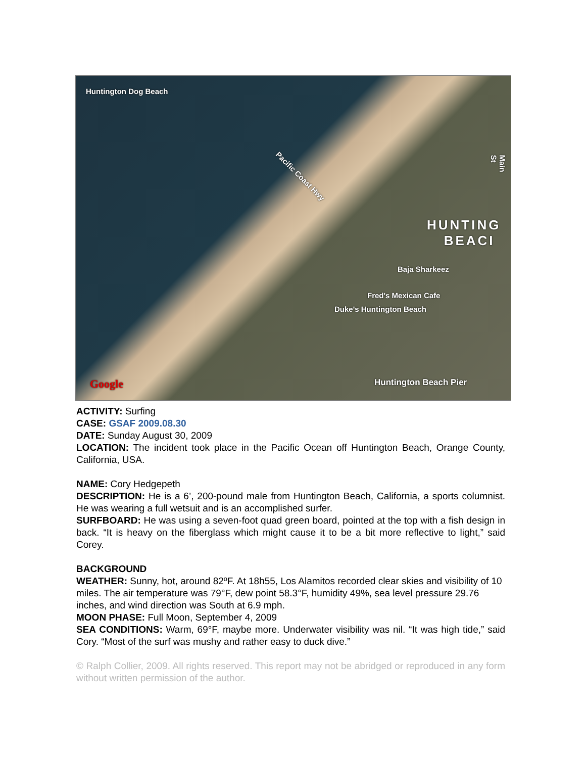Huntington Dog Beach
Pacific Coast Hwy
Main St
HUNTING
BEACI
Baja Sharkeez
Fred's Mexican Cafe
Duke's Huntington Beach
Huntington Beach Pier Google
ACTIVITY: Surfing
CASE: GSAF 2009.08.30
DATE: Sunday August 30, 2009
LOCATION: The incident took place in the Pacific Ocean off Huntington Beach, Orange County, California, USA.
NAME: Cory Hedgepeth
DESCRIPTION: He is a 6’, 200-pound male from Huntington Beach, California, a sports columnist. He was wearing a full wetsuit and is an accomplished surfer.
SURFBOARD: He was using a seven-foot quad green board, pointed at the top with a fish design in back. “It is heavy on the fiberglass which might cause it to be a bit more reflective to light,” said Corey.
BACKGROUND
WEATHER: Sunny, hot, around 82ºF. At 18h55, Los Alamitos recorded clear skies and visibility of 10 miles. The air temperature was 79°F, dew point 58.3°F, humidity 49%, sea level pressure 29.76 inches, and wind direction was South at 6.9 mph.
MOON PHASE: Full Moon, September 4, 2009
SEA CONDITIONS: Warm, 69°F, maybe more. Underwater visibility was nil. “It was high tide,” said Cory. “Most of the surf was mushy and rather easy to duck dive.”
© Ralph Collier, 2009. All rights reserved. This report may not be abridged or reproduced in any form without written permission of the author.